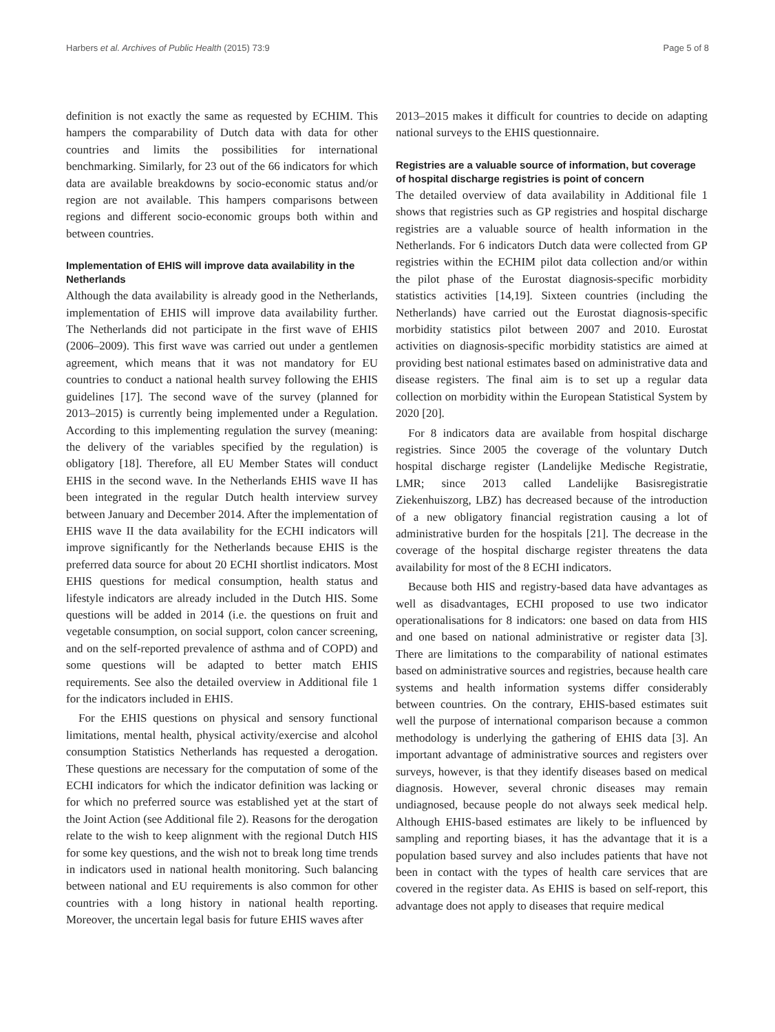Harbers et al. Archives of Public Health (2015) 73:9 Page 5 of 8
definition is not exactly the same as requested by ECHIM. This hampers the comparability of Dutch data with data for other countries and limits the possibilities for international benchmarking. Similarly, for 23 out of the 66 indicators for which data are available breakdowns by socio-economic status and/or region are not available. This hampers comparisons between regions and different socio-economic groups both within and between countries.
Implementation of EHIS will improve data availability in the Netherlands
Although the data availability is already good in the Netherlands, implementation of EHIS will improve data availability further. The Netherlands did not participate in the first wave of EHIS (2006–2009). This first wave was carried out under a gentlemen agreement, which means that it was not mandatory for EU countries to conduct a national health survey following the EHIS guidelines [17]. The second wave of the survey (planned for 2013–2015) is currently being implemented under a Regulation. According to this implementing regulation the survey (meaning: the delivery of the variables specified by the regulation) is obligatory [18]. Therefore, all EU Member States will conduct EHIS in the second wave. In the Netherlands EHIS wave II has been integrated in the regular Dutch health interview survey between January and December 2014. After the implementation of EHIS wave II the data availability for the ECHI indicators will improve significantly for the Netherlands because EHIS is the preferred data source for about 20 ECHI shortlist indicators. Most EHIS questions for medical consumption, health status and lifestyle indicators are already included in the Dutch HIS. Some questions will be added in 2014 (i.e. the questions on fruit and vegetable consumption, on social support, colon cancer screening, and on the self-reported prevalence of asthma and of COPD) and some questions will be adapted to better match EHIS requirements. See also the detailed overview in Additional file 1 for the indicators included in EHIS.
For the EHIS questions on physical and sensory functional limitations, mental health, physical activity/exercise and alcohol consumption Statistics Netherlands has requested a derogation. These questions are necessary for the computation of some of the ECHI indicators for which the indicator definition was lacking or for which no preferred source was established yet at the start of the Joint Action (see Additional file 2). Reasons for the derogation relate to the wish to keep alignment with the regional Dutch HIS for some key questions, and the wish not to break long time trends in indicators used in national health monitoring. Such balancing between national and EU requirements is also common for other countries with a long history in national health reporting. Moreover, the uncertain legal basis for future EHIS waves after
2013–2015 makes it difficult for countries to decide on adapting national surveys to the EHIS questionnaire.
Registries are a valuable source of information, but coverage of hospital discharge registries is point of concern
The detailed overview of data availability in Additional file 1 shows that registries such as GP registries and hospital discharge registries are a valuable source of health information in the Netherlands. For 6 indicators Dutch data were collected from GP registries within the ECHIM pilot data collection and/or within the pilot phase of the Eurostat diagnosis-specific morbidity statistics activities [14,19]. Sixteen countries (including the Netherlands) have carried out the Eurostat diagnosis-specific morbidity statistics pilot between 2007 and 2010. Eurostat activities on diagnosis-specific morbidity statistics are aimed at providing best national estimates based on administrative data and disease registers. The final aim is to set up a regular data collection on morbidity within the European Statistical System by 2020 [20].
For 8 indicators data are available from hospital discharge registries. Since 2005 the coverage of the voluntary Dutch hospital discharge register (Landelijke Medische Registratie, LMR; since 2013 called Landelijke Basisregistratie Ziekenhuiszorg, LBZ) has decreased because of the introduction of a new obligatory financial registration causing a lot of administrative burden for the hospitals [21]. The decrease in the coverage of the hospital discharge register threatens the data availability for most of the 8 ECHI indicators.
Because both HIS and registry-based data have advantages as well as disadvantages, ECHI proposed to use two indicator operationalisations for 8 indicators: one based on data from HIS and one based on national administrative or register data [3]. There are limitations to the comparability of national estimates based on administrative sources and registries, because health care systems and health information systems differ considerably between countries. On the contrary, EHIS-based estimates suit well the purpose of international comparison because a common methodology is underlying the gathering of EHIS data [3]. An important advantage of administrative sources and registers over surveys, however, is that they identify diseases based on medical diagnosis. However, several chronic diseases may remain undiagnosed, because people do not always seek medical help. Although EHIS-based estimates are likely to be influenced by sampling and reporting biases, it has the advantage that it is a population based survey and also includes patients that have not been in contact with the types of health care services that are covered in the register data. As EHIS is based on self-report, this advantage does not apply to diseases that require medical